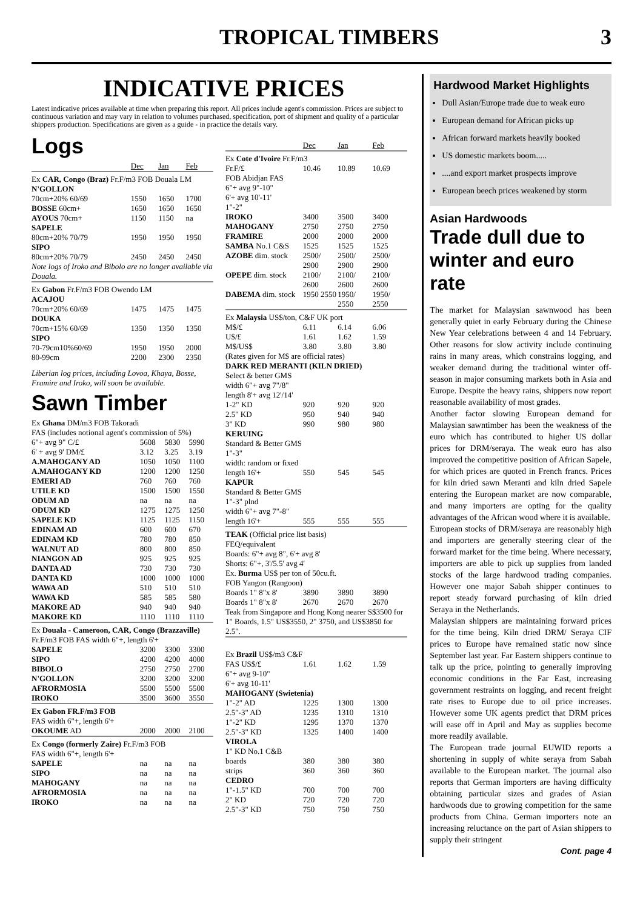TROPICAL TIMBERS 3
INDICATIVE PRICES
Latest indicative prices available at time when preparing this report. All prices include agent's commission. Prices are subject to continuous variation and may vary in relation to volumes purchased, specification, port of shipment and quality of a particular shippers production. Specifications are given as a guide - in practice the details vary.
Logs
| | Dec | Jan | Feb |
| Ex CAR, Congo (Braz) Fr.F/m3 FOB Douala LM | | | |
| N'GOLLON | | | |
| 70cm+20% 60/69 | 1550 | 1650 | 1700 |
| BOSSE 60cm+ | 1650 | 1650 | 1650 |
| AYOUS 70cm+ | 1150 | 1150 | na |
| SAPELE | | | |
| 80cm+20% 70/79 | 1950 | 1950 | 1950 |
| SIPO | | | |
| 80cm+20% 70/79 | 2450 | 2450 | 2450 |
| Note logs of Iroko and Bibolo are no longer available via Douala. | | | |
| Ex Gabon Fr.F/m3 FOB Owendo LM | | | |
| ACAJOU | | | |
| 70cm+20% 60/69 | 1475 | 1475 | 1475 |
| DOUKA | | | |
| 70cm+15% 60/69 | 1350 | 1350 | 1350 |
| SIPO | | | |
| 70-79cm10%60/69 | 1950 | 1950 | 2000 |
| 80-99cm | 2200 | 2300 | 2350 |
| Liberian log prices, including Lovoa, Khaya, Bosse, Framire and Iroko, will soon be available. | | | |
Sawn Timber
| Ex Ghana DM/m3 FOB Takoradi | | | |
| FAS (includes notional agent's commission of 5%) | | | |
| 6"+ avg 9" C/£ | 5608 | 5830 | 5990 |
| 6' + avg 9' DM/£ | 3.12 | 3.25 | 3.19 |
| A.MAHOGANY AD | 1050 | 1050 | 1100 |
| A.MAHOGANY KD | 1200 | 1200 | 1250 |
| EMERI AD | 760 | 760 | 760 |
| UTILE KD | 1500 | 1500 | 1550 |
| ODUM AD | na | na | na |
| ODUM KD | 1275 | 1275 | 1250 |
| SAPELE KD | 1125 | 1125 | 1150 |
| EDINAM AD | 600 | 600 | 670 |
| EDINAM KD | 780 | 780 | 850 |
| WALNUT AD | 800 | 800 | 850 |
| NIANGON AD | 925 | 925 | 925 |
| DANTA AD | 730 | 730 | 730 |
| DANTA KD | 1000 | 1000 | 1000 |
| WAWA AD | 510 | 510 | 510 |
| WAWA KD | 585 | 585 | 580 |
| MAKORE AD | 940 | 940 | 940 |
| MAKORE KD | 1110 | 1110 | 1110 |
| Ex Douala - Cameroon, CAR, Congo (Brazzaville) | | | |
| Fr.F/m3 FOB FAS width 6"+, length 6'+ | | | |
| SAPELE | 3200 | 3300 | 3300 |
| SIPO | 4200 | 4200 | 4000 |
| BIBOLO | 2750 | 2750 | 2700 |
| N'GOLLON | 3200 | 3200 | 3200 |
| AFRORMOSIA | 5500 | 5500 | 5500 |
| IROKO | 3500 | 3600 | 3550 |
| Ex Gabon FR.F/m3 FOB | | | |
| FAS width 6"+, length 6'+ | | | |
| OKOUME AD | 2000 | 2000 | 2100 |
| Ex Congo (formerly Zaire) Fr.F/m3 FOB | | | |
| FAS width 6"+, length 6'+ | | | |
| SAPELE | na | na | na |
| SIPO | na | na | na |
| MAHOGANY | na | na | na |
| AFRORMOSIA | na | na | na |
| IROKO | na | na | na |
| | Dec | Jan | Feb |
| Ex Cote d'Ivoire Fr.F/m3 | | | |
| Fr.F/£ | 10.46 | 10.89 | 10.69 |
| FOB Abidjan FAS 6"+ avg 9"-10" 6'+ avg 10'-11' 1"-2" | | | |
| IROKO | 3400 | 3500 | 3400 |
| MAHOGANY | 2750 | 2750 | 2750 |
| FRAMIRE | 2000 | 2000 | 2000 |
| SAMBA No.1 C&S | 1525 | 1525 | 1525 |
| AZOBE dim. stock | 2500/ 2900 | 2500/ 2900 | 2500/ 2900 |
| OPEPE dim. stock | 2100/ 2600 | 2100/ 2600 | 2100/ 2600 |
| DABEMA dim. stock | 1950 2550 | 1950/ 2550 | 1950/ 2550 |
| Ex Malaysia US$/ton, C&F UK port | | | |
| M$/£ | 6.11 | 6.14 | 6.06 |
| U$/£ | 1.61 | 1.62 | 1.59 |
| M$/US$ | 3.80 | 3.80 | 3.80 |
| (Rates given for M$ are official rates) | | | |
| DARK RED MERANTI (KILN DRIED) | | | |
| Select & better GMS width 6"+ avg 7"/8" length 8'+ avg 12'/14' | | | |
| 1-2" KD | 920 | 920 | 920 |
| 2.5" KD | 950 | 940 | 940 |
| 3" KD | 990 | 980 | 980 |
| KERUING Standard & Better GMS 1"-3" width: random or fixed | | | |
| length 16'+ | 550 | 545 | 545 |
| KAPUR Standard & Better GMS 1"-3" plnd width 6"+ avg 7"-8" | | | |
| length 16'+ | 555 | 555 | 555 |
| TEAK (Official price list basis) FEQ/equivalent Boards: 6"+ avg 8", 6'+ avg 8' Shorts: 6"+, 3'/5.5' avg 4' Ex. Burma US$ per ton of 50cu.ft. FOB Yangon (Rangoon) | | | |
| Boards 1" 8"x 8' | 3890 | 3890 | 3890 |
| Boards 1" 8"x 8' | 2670 | 2670 | 2670 |
| Teak from Singapore and Hong Kong nearer S$3500 for 1" Boards, 1.5" US$3550, 2" 3750, and US$3850 for 2.5". | | | |
| Ex Brazil US$/m3 C&F | | | |
| FAS US$/£ | 1.61 | 1.62 | 1.59 |
| 6"+ avg 9-10" 6'+ avg 10-11' MAHOGANY (Swietenia) | | | |
| 1"-2" AD | 1225 | 1300 | 1300 |
| 2.5"-3" AD | 1235 | 1310 | 1310 |
| 1"-2" KD | 1295 | 1370 | 1370 |
| 2.5"-3" KD | 1325 | 1400 | 1400 |
| VIROLA 1" KD No.1 C&B | | | |
| boards | 380 | 380 | 380 |
| strips | 360 | 360 | 360 |
| CEDRO | | | |
| 1"-1.5" KD | 700 | 700 | 700 |
| 2" KD | 720 | 720 | 720 |
| 2.5"-3" KD | 750 | 750 | 750 |
Hardwood Market Highlights
Dull Asian/Europe trade due to weak euro
European demand for African picks up
African forward markets heavily booked
US domestic markets boom.....
....and export market prospects improve
European beech prices weakened by storm
Asian Hardwoods
Trade dull due to winter and euro rate
The market for Malaysian sawnwood has been generally quiet in early February during the Chinese New Year celebrations between 4 and 14 February. Other reasons for slow activity include continuing rains in many areas, which constrains logging, and weaker demand during the traditional winter off-season in major consuming markets both in Asia and Europe. Despite the heavy rains, shippers now report reasonable availability of most grades.
Another factor slowing European demand for Malaysian sawntimber has been the weakness of the euro which has contributed to higher US dollar prices for DRM/seraya. The weak euro has also improved the competitive position of African Sapele, for which prices are quoted in French francs. Prices for kiln dried sawn Meranti and kiln dried Sapele entering the European market are now comparable, and many importers are opting for the quality advantages of the African wood where it is available.
European stocks of DRM/seraya are reasonably high and importers are generally steering clear of the forward market for the time being. Where necessary, importers are able to pick up supplies from landed stocks of the large hardwood trading companies. However one major Sabah shipper continues to report steady forward purchasing of kiln dried Seraya in the Netherlands.
Malaysian shippers are maintaining forward prices for the time being. Kiln dried DRM/ Seraya CIF prices to Europe have remained static now since September last year. Far Eastern shippers continue to talk up the price, pointing to generally improving economic conditions in the Far East, increasing government restraints on logging, and recent freight rate rises to Europe due to oil price increases. However some UK agents predict that DRM prices will ease off in April and May as supplies become more readily available.
The European trade journal EUWID reports a shortening in supply of white seraya from Sabah available to the European market. The journal also reports that German importers are having difficulty obtaining particular sizes and grades of Asian hardwoods due to growing competition for the same products from China. German importers note an increasing reluctance on the part of Asian shippers to supply their stringent
Cont. page 4